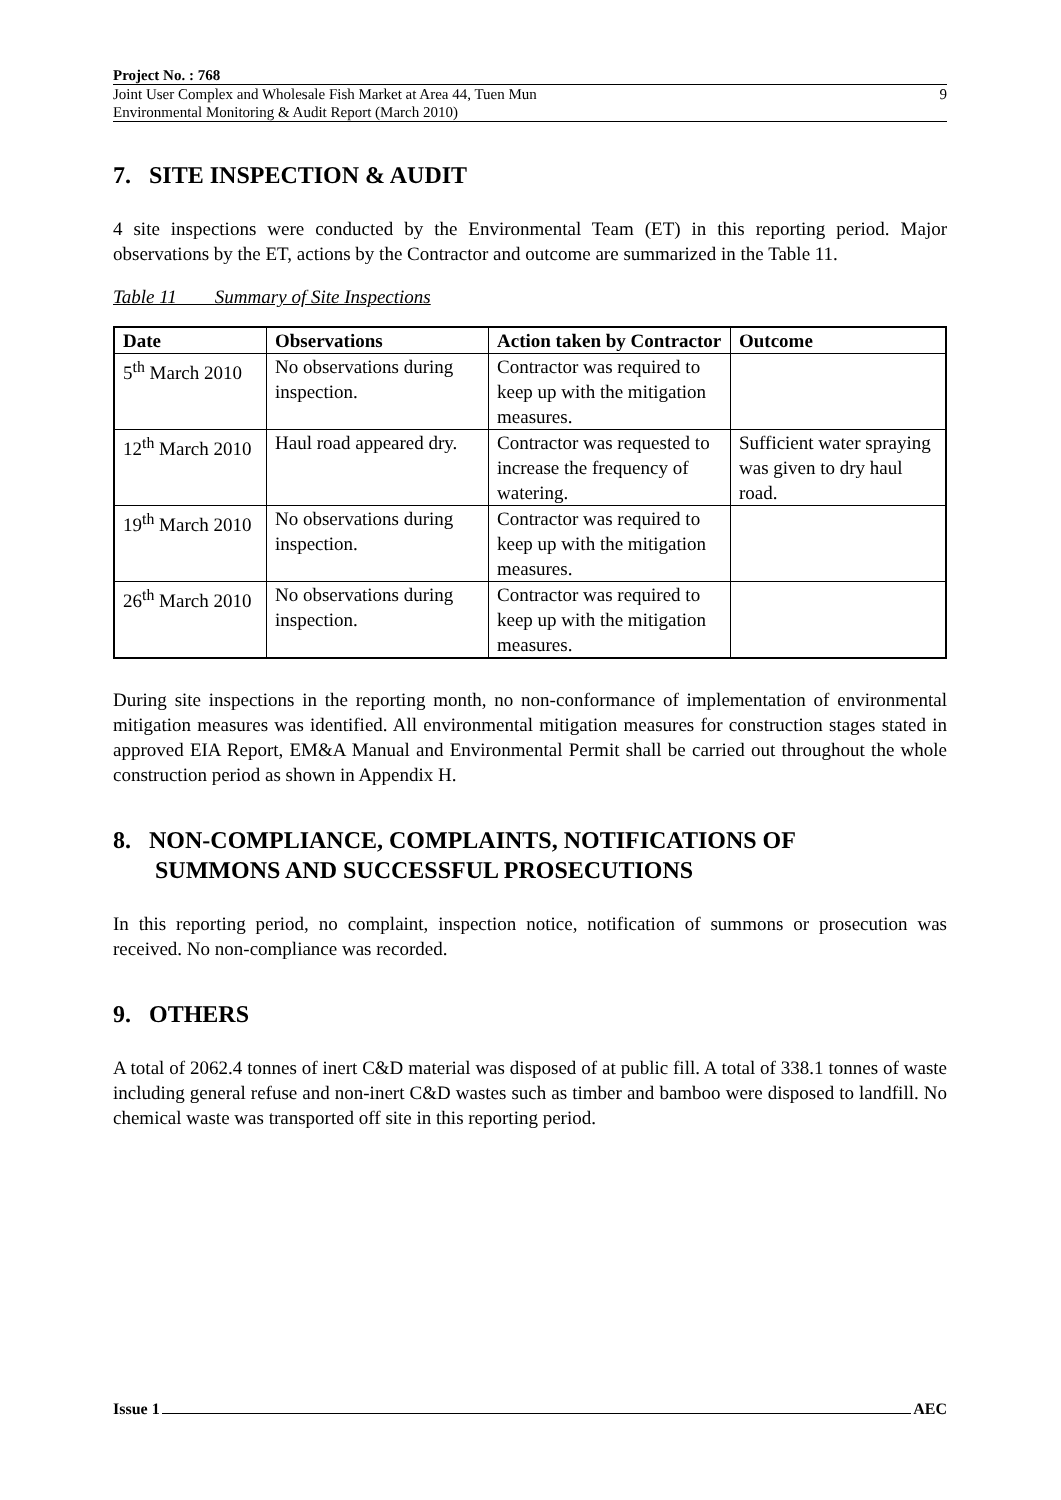Project No. : 768
Joint User Complex and Wholesale Fish Market at Area 44, Tuen Mun
Environmental Monitoring & Audit Report (March 2010)
9
7. SITE INSPECTION & AUDIT
4 site inspections were conducted by the Environmental Team (ET) in this reporting period. Major observations by the ET, actions by the Contractor and outcome are summarized in the Table 11.
Table 11 Summary of Site Inspections
| Date | Observations | Action taken by Contractor | Outcome |
| --- | --- | --- | --- |
| 5<sup>th</sup> March 2010 | No observations during inspection. | Contractor was required to keep up with the mitigation measures. | |
| 12<sup>th</sup> March 2010 | Haul road appeared dry. | Contractor was requested to increase the frequency of watering. | Sufficient water spraying was given to dry haul road. |
| 19<sup>th</sup> March 2010 | No observations during inspection. | Contractor was required to keep up with the mitigation measures. | |
| 26<sup>th</sup> March 2010 | No observations during inspection. | Contractor was required to keep up with the mitigation measures. | |
During site inspections in the reporting month, no non-conformance of implementation of environmental mitigation measures was identified. All environmental mitigation measures for construction stages stated in approved EIA Report, EM&A Manual and Environmental Permit shall be carried out throughout the whole construction period as shown in Appendix H.
8. NON-COMPLIANCE, COMPLAINTS, NOTIFICATIONS OF
SUMMONS AND SUCCESSFUL PROSECUTIONS
In this reporting period, no complaint, inspection notice, notification of summons or prosecution was received. No non-compliance was recorded.
9. OTHERS
A total of 2062.4 tonnes of inert C&D material was disposed of at public fill. A total of 338.1 tonnes of waste including general refuse and non-inert C&D wastes such as timber and bamboo were disposed to landfill. No chemical waste was transported off site in this reporting period.
Issue 1 AEC